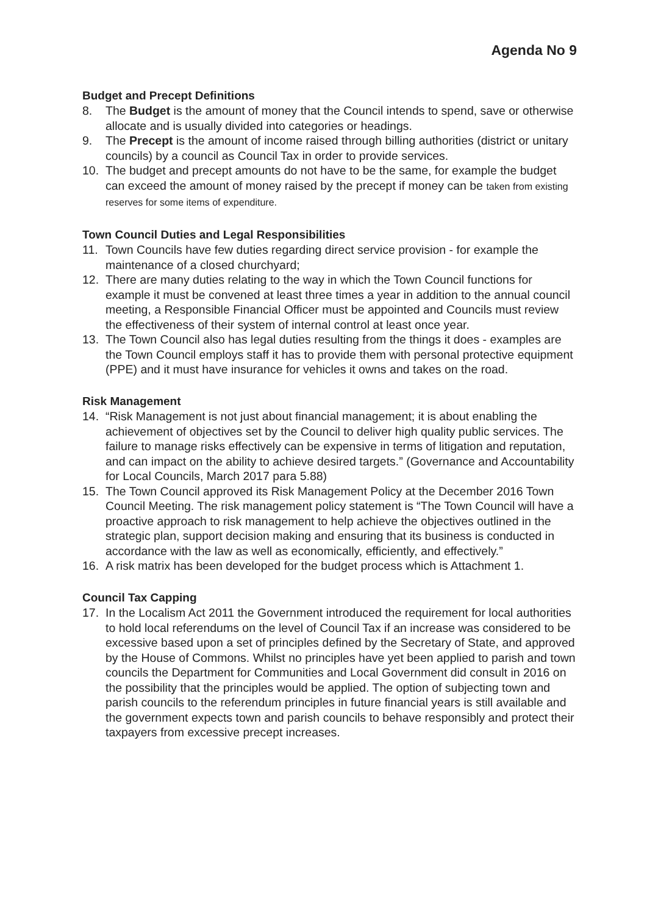Agenda No 9
Budget and Precept Definitions
8. The Budget is the amount of money that the Council intends to spend, save or otherwise allocate and is usually divided into categories or headings.
9. The Precept is the amount of income raised through billing authorities (district or unitary councils) by a council as Council Tax in order to provide services.
10. The budget and precept amounts do not have to be the same, for example the budget can exceed the amount of money raised by the precept if money can be taken from existing reserves for some items of expenditure.
Town Council Duties and Legal Responsibilities
11. Town Councils have few duties regarding direct service provision - for example the maintenance of a closed churchyard;
12. There are many duties relating to the way in which the Town Council functions for example it must be convened at least three times a year in addition to the annual council meeting, a Responsible Financial Officer must be appointed and Councils must review the effectiveness of their system of internal control at least once year.
13. The Town Council also has legal duties resulting from the things it does - examples are the Town Council employs staff it has to provide them with personal protective equipment (PPE) and it must have insurance for vehicles it owns and takes on the road.
Risk Management
14. “Risk Management is not just about financial management; it is about enabling the achievement of objectives set by the Council to deliver high quality public services. The failure to manage risks effectively can be expensive in terms of litigation and reputation, and can impact on the ability to achieve desired targets.” (Governance and Accountability for Local Councils, March 2017 para 5.88)
15. The Town Council approved its Risk Management Policy at the December 2016 Town Council Meeting. The risk management policy statement is “The Town Council will have a proactive approach to risk management to help achieve the objectives outlined in the strategic plan, support decision making and ensuring that its business is conducted in accordance with the law as well as economically, efficiently, and effectively.”
16. A risk matrix has been developed for the budget process which is Attachment 1.
Council Tax Capping
17. In the Localism Act 2011 the Government introduced the requirement for local authorities to hold local referendums on the level of Council Tax if an increase was considered to be excessive based upon a set of principles defined by the Secretary of State, and approved by the House of Commons. Whilst no principles have yet been applied to parish and town councils the Department for Communities and Local Government did consult in 2016 on the possibility that the principles would be applied. The option of subjecting town and parish councils to the referendum principles in future financial years is still available and the government expects town and parish councils to behave responsibly and protect their taxpayers from excessive precept increases.